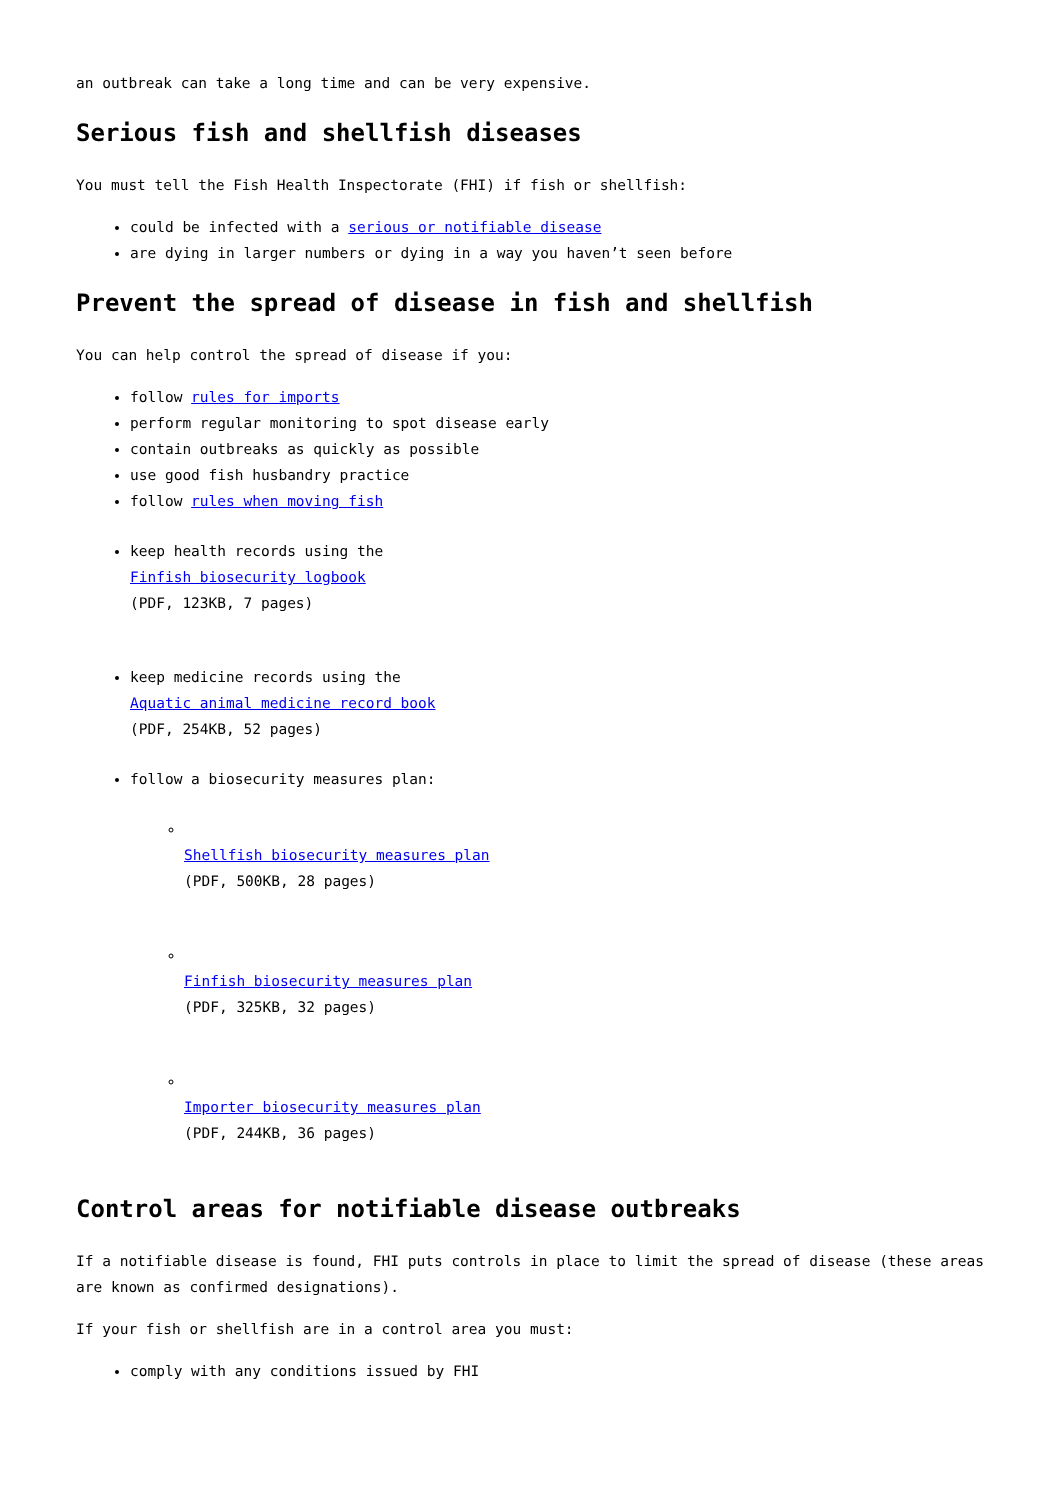an outbreak can take a long time and can be very expensive.
Serious fish and shellfish diseases
You must tell the Fish Health Inspectorate (FHI) if fish or shellfish:
could be infected with a serious or notifiable disease
are dying in larger numbers or dying in a way you haven’t seen before
Prevent the spread of disease in fish and shellfish
You can help control the spread of disease if you:
follow rules for imports
perform regular monitoring to spot disease early
contain outbreaks as quickly as possible
use good fish husbandry practice
follow rules when moving fish
keep health records using the
Finfish biosecurity logbook
(PDF, 123KB, 7 pages)
keep medicine records using the
Aquatic animal medicine record book
(PDF, 254KB, 52 pages)
follow a biosecurity measures plan:
Shellfish biosecurity measures plan
(PDF, 500KB, 28 pages)
Finfish biosecurity measures plan
(PDF, 325KB, 32 pages)
Importer biosecurity measures plan
(PDF, 244KB, 36 pages)
Control areas for notifiable disease outbreaks
If a notifiable disease is found, FHI puts controls in place to limit the spread of disease (these areas are known as confirmed designations).
If your fish or shellfish are in a control area you must:
comply with any conditions issued by FHI